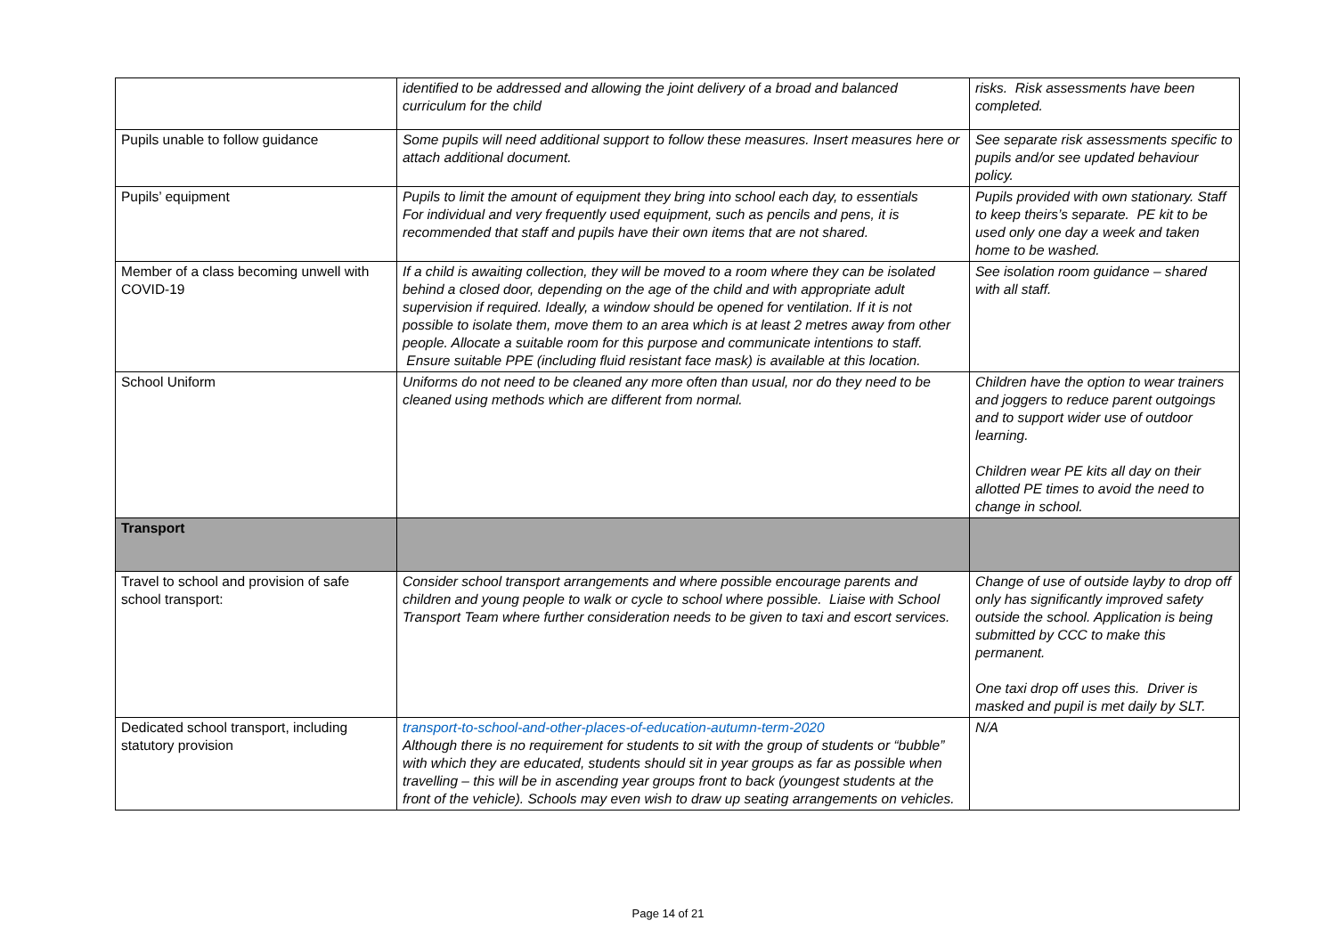| | identified to be addressed and allowing the joint delivery of a broad and balanced curriculum for the child | risks. Risk assessments have been completed. |
| Pupils unable to follow guidance | Some pupils will need additional support to follow these measures. Insert measures here or attach additional document. | See separate risk assessments specific to pupils and/or see updated behaviour policy. |
| Pupils’ equipment | Pupils to limit the amount of equipment they bring into school each day, to essentials For individual and very frequently used equipment, such as pencils and pens, it is recommended that staff and pupils have their own items that are not shared. | Pupils provided with own stationary. Staff to keep theirs’s separate. PE kit to be used only one day a week and taken home to be washed. |
| Member of a class becoming unwell with COVID-19 | If a child is awaiting collection, they will be moved to a room where they can be isolated behind a closed door, depending on the age of the child and with appropriate adult supervision if required. Ideally, a window should be opened for ventilation. If it is not possible to isolate them, move them to an area which is at least 2 metres away from other people. Allocate a suitable room for this purpose and communicate intentions to staff. Ensure suitable PPE (including fluid resistant face mask) is available at this location. | See isolation room guidance – shared with all staff. |
| School Uniform | Uniforms do not need to be cleaned any more often than usual, nor do they need to be cleaned using methods which are different from normal. | Children have the option to wear trainers and joggers to reduce parent outgoings and to support wider use of outdoor learning. Children wear PE kits all day on their allotted PE times to avoid the need to change in school. |
| Transport | | |
| Travel to school and provision of safe school transport: | Consider school transport arrangements and where possible encourage parents and children and young people to walk or cycle to school where possible. Liaise with School Transport Team where further consideration needs to be given to taxi and escort services. | Change of use of outside layby to drop off only has significantly improved safety outside the school. Application is being submitted by CCC to make this permanent. One taxi drop off uses this. Driver is masked and pupil is met daily by SLT. |
| Dedicated school transport, including statutory provision | transport-to-school-and-other-places-of-education-autumn-term-2020 Although there is no requirement for students to sit with the group of students or “bubble” with which they are educated, students should sit in year groups as far as possible when travelling – this will be in ascending year groups front to back (youngest students at the front of the vehicle). Schools may even wish to draw up seating arrangements on vehicles. | N/A |
Page 14 of 21